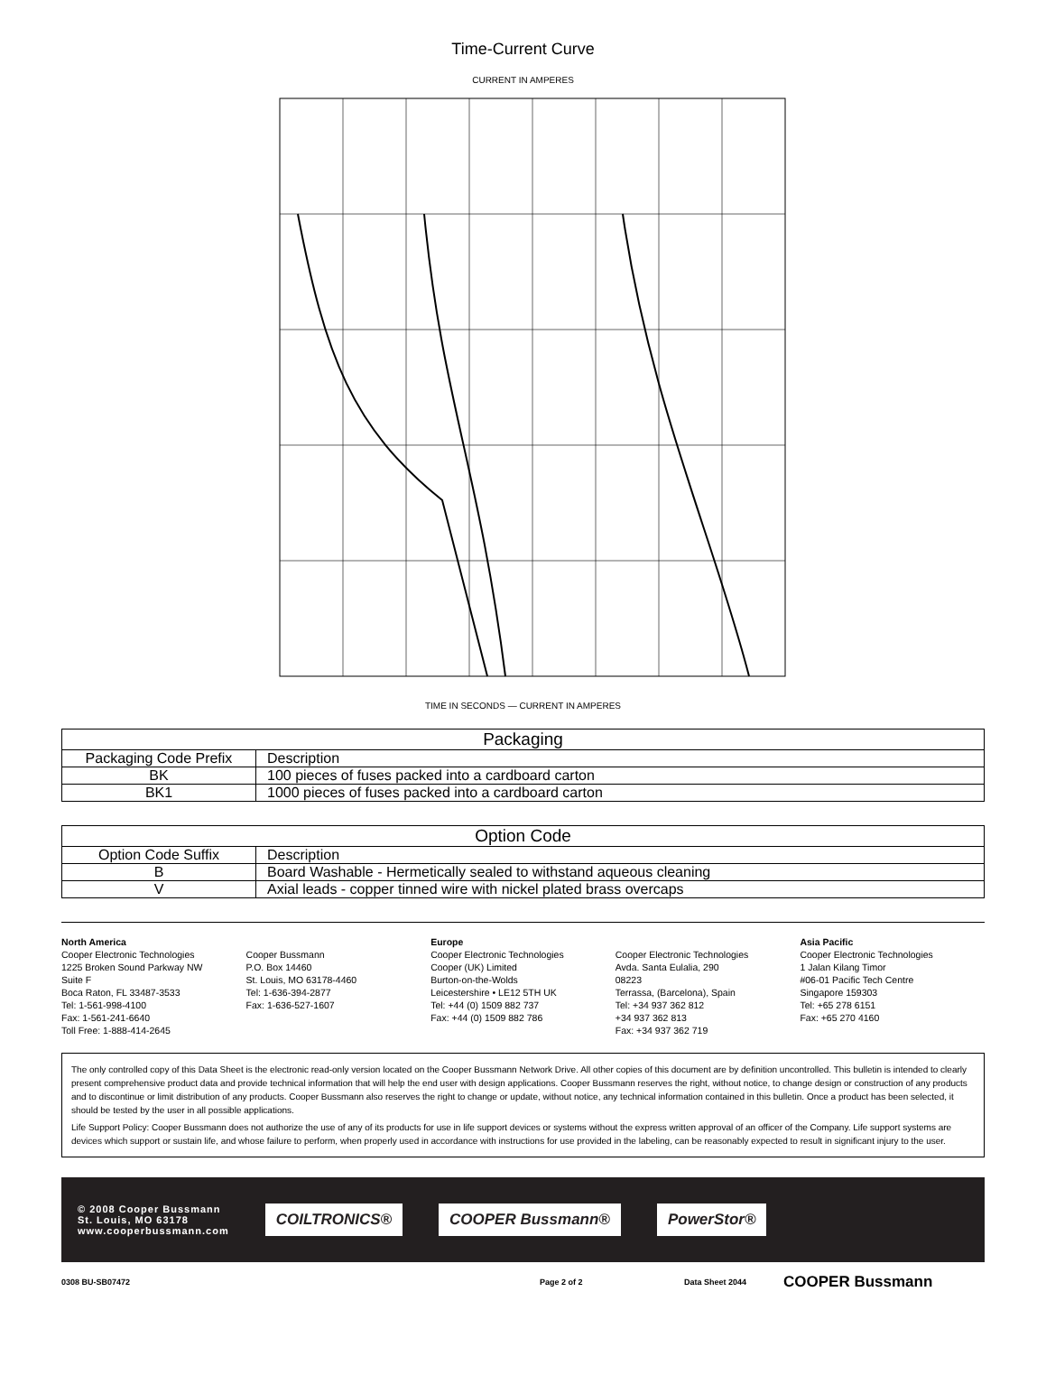Time-Current Curve
CURRENT IN AMPERES
TIME IN SECONDS — CURRENT IN AMPERES
| Packaging | |
| --- | --- |
| Packaging Code Prefix | Description |
| BK | 100 pieces of fuses packed into a cardboard carton |
| BK1 | 1000 pieces of fuses packed into a cardboard carton |
| Option Code | |
| --- | --- |
| Option Code Suffix | Description |
| B | Board Washable - Hermetically sealed to withstand aqueous cleaning |
| V | Axial leads - copper tinned wire with nickel plated brass overcaps |
North America
Cooper Electronic Technologies
1225 Broken Sound Parkway NW
Suite F
Boca Raton, FL 33487-3533
Tel: 1-561-998-4100
Fax: 1-561-241-6640
Toll Free: 1-888-414-2645
Cooper Bussmann
P.O. Box 14460
St. Louis, MO 63178-4460
Tel: 1-636-394-2877
Fax: 1-636-527-1607
Europe
Cooper Electronic Technologies
Cooper (UK) Limited
Burton-on-the-Wolds
Leicestershire • LE12 5TH UK
Tel: +44 (0) 1509 882 737
Fax: +44 (0) 1509 882 786
Cooper Electronic Technologies
Avda. Santa Eulalia, 290
08223
Terrassa, (Barcelona), Spain
Tel: +34 937 362 812
+34 937 362 813
Fax: +34 937 362 719
Asia Pacific
Cooper Electronic Technologies
1 Jalan Kilang Timor
#06-01 Pacific Tech Centre
Singapore 159303
Tel: +65 278 6151
Fax: +65 270 4160
The only controlled copy of this Data Sheet is the electronic read-only version located on the Cooper Bussmann Network Drive. All other copies of this document are by definition uncontrolled. This bulletin is intended to clearly present comprehensive product data and provide technical information that will help the end user with design applications. Cooper Bussmann reserves the right, without notice, to change design or construction of any products and to discontinue or limit distribution of any products. Cooper Bussmann also reserves the right to change or update, without notice, any technical information contained in this bulletin. Once a product has been selected, it should be tested by the user in all possible applications.
Life Support Policy: Cooper Bussmann does not authorize the use of any of its products for use in life support devices or systems without the express written approval of an officer of the Company. Life support systems are devices which support or sustain life, and whose failure to perform, when properly used in accordance with instructions for use provided in the labeling, can be reasonably expected to result in significant injury to the user.
© 2008 Cooper Bussmann
St. Louis, MO 63178
www.cooperbussmann.com
COILTRONICS® COOPER Bussmann® PowerStor®
0308 BU-SB07472 Page 2 of 2 Data Sheet 2044 COOPER Bussmann